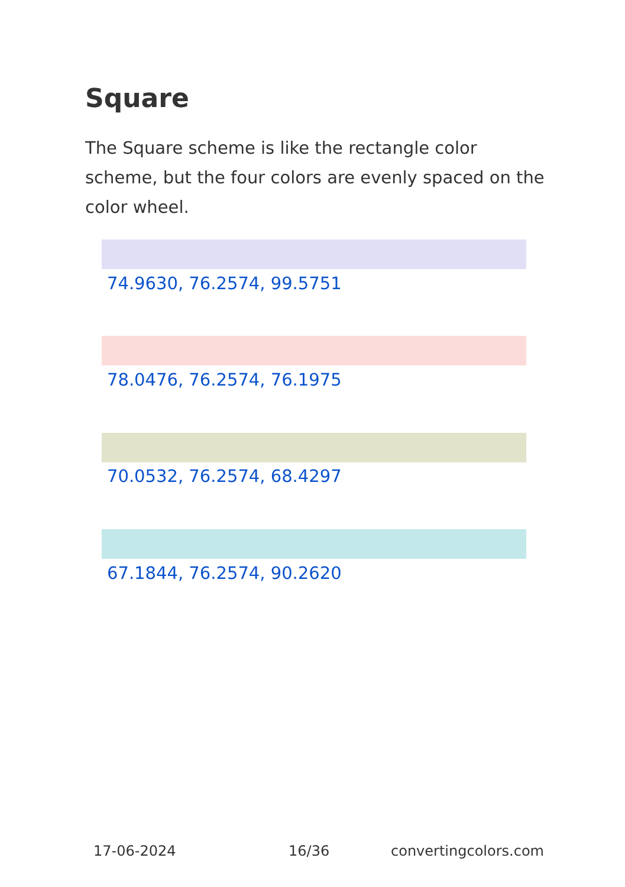Square
The Square scheme is like the rectangle color scheme, but the four colors are evenly spaced on the color wheel.
74.9630, 76.2574, 99.5751
78.0476, 76.2574, 76.1975
70.0532, 76.2574, 68.4297
67.1844, 76.2574, 90.2620
17-06-2024 16/36 convertingcolors.com